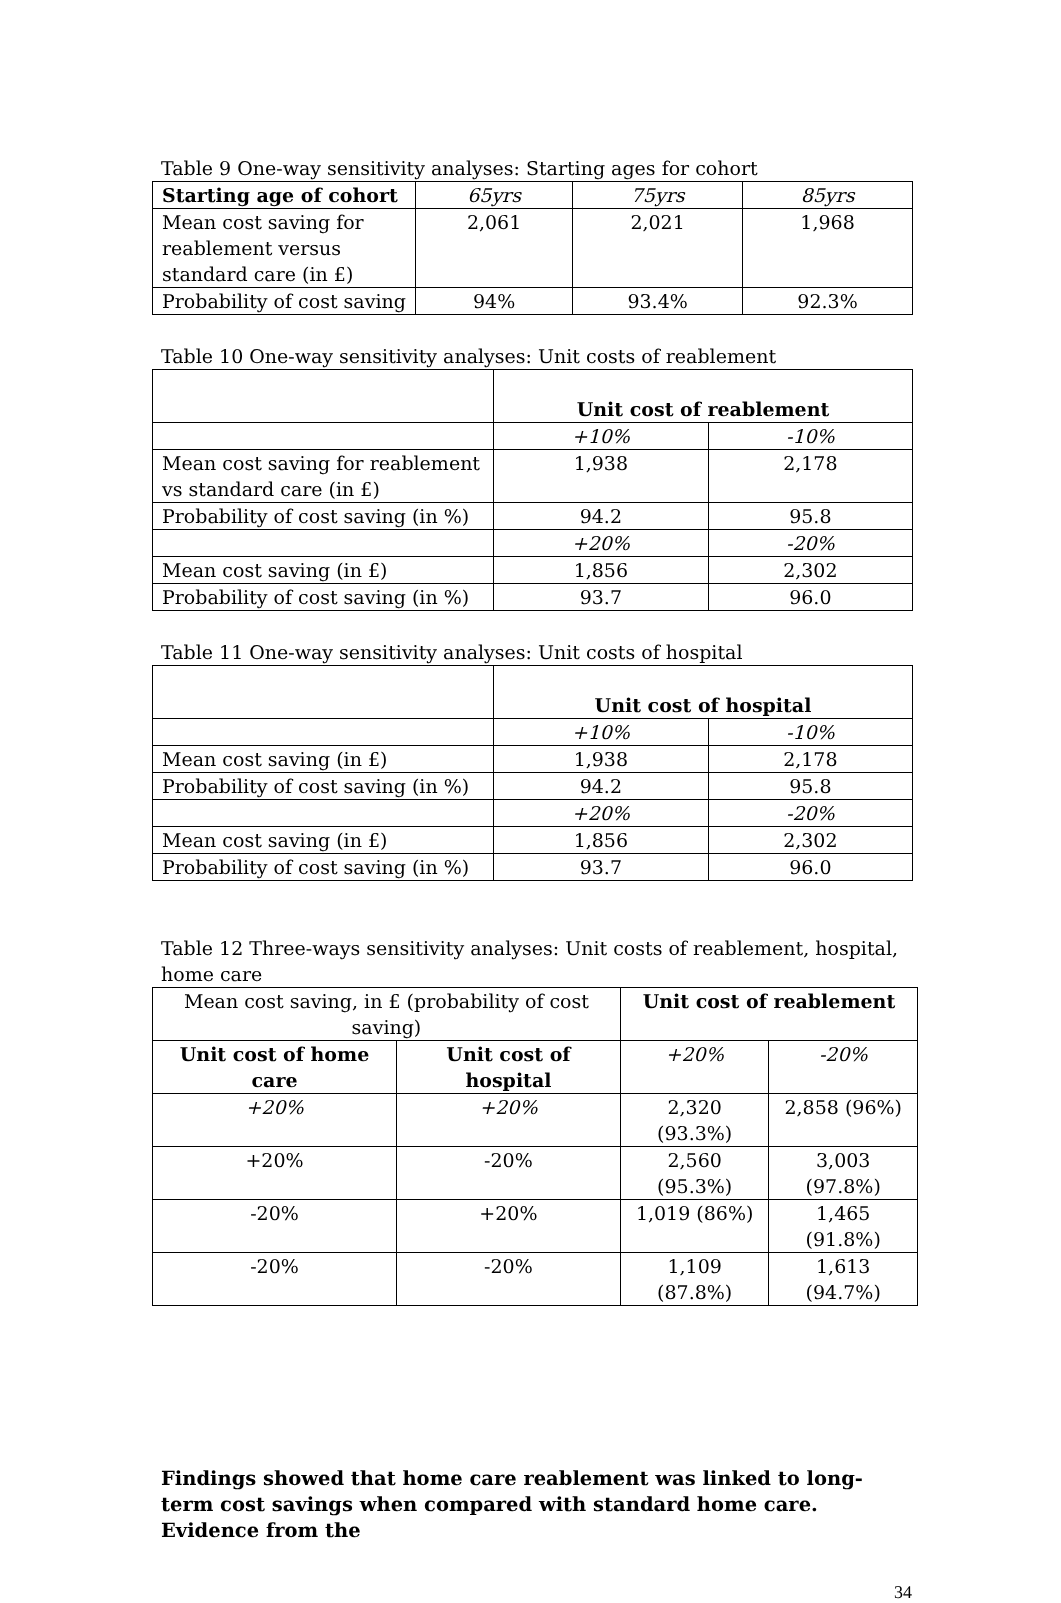Table 9 One-way sensitivity analyses: Starting ages for cohort
| Starting age of cohort | 65yrs | 75yrs | 85yrs |
| --- | --- | --- | --- |
| Mean cost saving for reablement versus standard care (in £) | 2,061 | 2,021 | 1,968 |
| Probability of cost saving | 94% | 93.4% | 92.3% |
Table 10 One-way sensitivity analyses: Unit costs of reablement
| | Unit cost of reablement | |
| | +10% | -10% |
| Mean cost saving for reablement vs standard care (in £) | 1,938 | 2,178 |
| Probability of cost saving (in %) | 94.2 | 95.8 |
| | +20% | -20% |
| Mean cost saving (in £) | 1,856 | 2,302 |
| Probability of cost saving (in %) | 93.7 | 96.0 |
Table 11 One-way sensitivity analyses: Unit costs of hospital
| | Unit cost of hospital | |
| | +10% | -10% |
| Mean cost saving (in £) | 1,938 | 2,178 |
| Probability of cost saving (in %) | 94.2 | 95.8 |
| | +20% | -20% |
| Mean cost saving (in £) | 1,856 | 2,302 |
| Probability of cost saving (in %) | 93.7 | 96.0 |
Table 12 Three-ways sensitivity analyses: Unit costs of reablement, hospital, home care
| Mean cost saving, in £ (probability of cost saving) | | Unit cost of reablement | |
| Unit cost of home care | Unit cost of hospital | +20% | -20% |
| +20% | +20% | 2,320 (93.3%) | 2,858 (96%) |
| +20% | -20% | 2,560 (95.3%) | 3,003 (97.8%) |
| -20% | +20% | 1,019 (86%) | 1,465 (91.8%) |
| -20% | -20% | 1,109 (87.8%) | 1,613 (94.7%) |
Findings showed that home care reablement was linked to long-term cost savings when compared with standard home care. Evidence from the
34